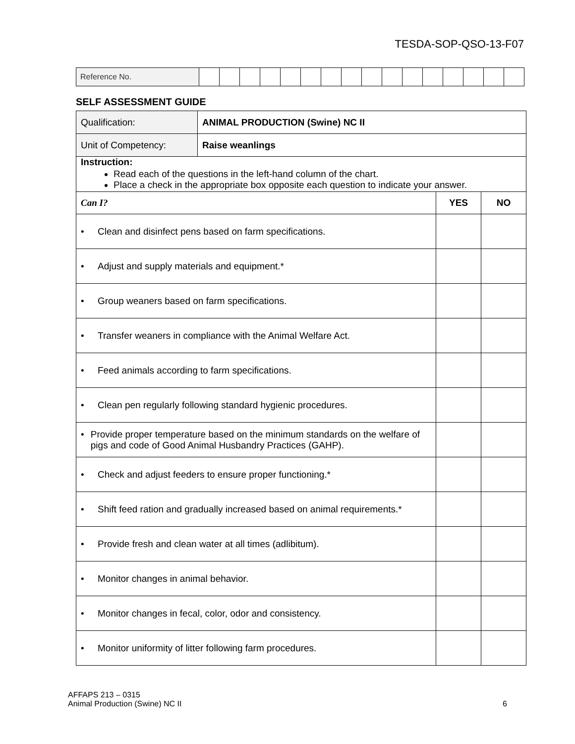TESDA-SOP-QSO-13-F07
| Reference No. | | | | | | | | | | | | | | | | |
SELF ASSESSMENT GUIDE
| Qualification: | ANIMAL PRODUCTION (Swine) NC II | | |
| Unit of Competency: | Raise weanlings | | |
| Instruction: Read each of the questions in the left-hand column of the chart. Place a check in the appropriate box opposite each question to indicate your answer. | | | |
| Can I? | | YES | NO |
| • Clean and disinfect pens based on farm specifications. | | | |
| • Adjust and supply materials and equipment.* | | | |
| • Group weaners based on farm specifications. | | | |
| • Transfer weaners in compliance with the Animal Welfare Act. | | | |
| • Feed animals according to farm specifications. | | | |
| • Clean pen regularly following standard hygienic procedures. | | | |
| • Provide proper temperature based on the minimum standards on the welfare of pigs and code of Good Animal Husbandry Practices (GAHP). | | | |
| • Check and adjust feeders to ensure proper functioning.* | | | |
| • Shift feed ration and gradually increased based on animal requirements.* | | | |
| • Provide fresh and clean water at all times (adlibitum). | | | |
| • Monitor changes in animal behavior. | | | |
| • Monitor changes in fecal, color, odor and consistency. | | | |
| • Monitor uniformity of litter following farm procedures. | | | |
AFFAPS 213 – 0315
Animal Production (Swine) NC II
6